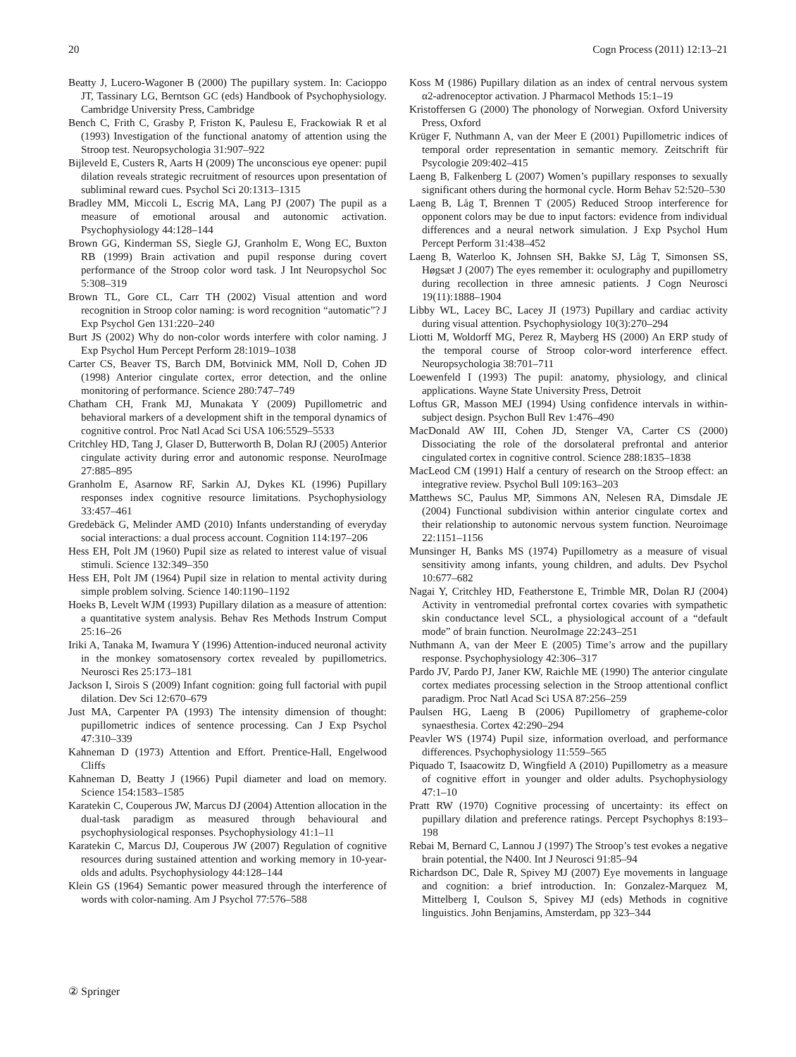20 Cogn Process (2011) 12:13–21
Beatty J, Lucero-Wagoner B (2000) The pupillary system. In: Cacioppo JT, Tassinary LG, Berntson GC (eds) Handbook of Psychophysiology. Cambridge University Press, Cambridge
Bench C, Frith C, Grasby P, Friston K, Paulesu E, Frackowiak R et al (1993) Investigation of the functional anatomy of attention using the Stroop test. Neuropsychologia 31:907–922
Bijleveld E, Custers R, Aarts H (2009) The unconscious eye opener: pupil dilation reveals strategic recruitment of resources upon presentation of subliminal reward cues. Psychol Sci 20:1313–1315
Bradley MM, Miccoli L, Escrig MA, Lang PJ (2007) The pupil as a measure of emotional arousal and autonomic activation. Psychophysiology 44:128–144
Brown GG, Kinderman SS, Siegle GJ, Granholm E, Wong EC, Buxton RB (1999) Brain activation and pupil response during covert performance of the Stroop color word task. J Int Neuropsychol Soc 5:308–319
Brown TL, Gore CL, Carr TH (2002) Visual attention and word recognition in Stroop color naming: is word recognition “automatic”? J Exp Psychol Gen 131:220–240
Burt JS (2002) Why do non-color words interfere with color naming. J Exp Psychol Hum Percept Perform 28:1019–1038
Carter CS, Beaver TS, Barch DM, Botvinick MM, Noll D, Cohen JD (1998) Anterior cingulate cortex, error detection, and the online monitoring of performance. Science 280:747–749
Chatham CH, Frank MJ, Munakata Y (2009) Pupillometric and behavioral markers of a development shift in the temporal dynamics of cognitive control. Proc Natl Acad Sci USA 106:5529–5533
Critchley HD, Tang J, Glaser D, Butterworth B, Dolan RJ (2005) Anterior cingulate activity during error and autonomic response. NeuroImage 27:885–895
Granholm E, Asarnow RF, Sarkin AJ, Dykes KL (1996) Pupillary responses index cognitive resource limitations. Psychophysiology 33:457–461
Gredebäck G, Melinder AMD (2010) Infants understanding of everyday social interactions: a dual process account. Cognition 114:197–206
Hess EH, Polt JM (1960) Pupil size as related to interest value of visual stimuli. Science 132:349–350
Hess EH, Polt JM (1964) Pupil size in relation to mental activity during simple problem solving. Science 140:1190–1192
Hoeks B, Levelt WJM (1993) Pupillary dilation as a measure of attention: a quantitative system analysis. Behav Res Methods Instrum Comput 25:16–26
Iriki A, Tanaka M, Iwamura Y (1996) Attention-induced neuronal activity in the monkey somatosensory cortex revealed by pupillometrics. Neurosci Res 25:173–181
Jackson I, Sirois S (2009) Infant cognition: going full factorial with pupil dilation. Dev Sci 12:670–679
Just MA, Carpenter PA (1993) The intensity dimension of thought: pupillometric indices of sentence processing. Can J Exp Psychol 47:310–339
Kahneman D (1973) Attention and Effort. Prentice-Hall, Engelwood Cliffs
Kahneman D, Beatty J (1966) Pupil diameter and load on memory. Science 154:1583–1585
Karatekin C, Couperous JW, Marcus DJ (2004) Attention allocation in the dual-task paradigm as measured through behavioural and psychophysiological responses. Psychophysiology 41:1–11
Karatekin C, Marcus DJ, Couperous JW (2007) Regulation of cognitive resources during sustained attention and working memory in 10-year-olds and adults. Psychophysiology 44:128–144
Klein GS (1964) Semantic power measured through the interference of words with color-naming. Am J Psychol 77:576–588
Koss M (1986) Pupillary dilation as an index of central nervous system α2-adrenoceptor activation. J Pharmacol Methods 15:1–19
Kristoffersen G (2000) The phonology of Norwegian. Oxford University Press, Oxford
Krüger F, Nuthmann A, van der Meer E (2001) Pupillometric indices of temporal order representation in semantic memory. Zeitschrift für Psycologie 209:402–415
Laeng B, Falkenberg L (2007) Women’s pupillary responses to sexually significant others during the hormonal cycle. Horm Behav 52:520–530
Laeng B, Låg T, Brennen T (2005) Reduced Stroop interference for opponent colors may be due to input factors: evidence from individual differences and a neural network simulation. J Exp Psychol Hum Percept Perform 31:438–452
Laeng B, Waterloo K, Johnsen SH, Bakke SJ, Låg T, Simonsen SS, Høgsæt J (2007) The eyes remember it: oculography and pupillometry during recollection in three amnesic patients. J Cogn Neurosci 19(11):1888–1904
Libby WL, Lacey BC, Lacey JI (1973) Pupillary and cardiac activity during visual attention. Psychophysiology 10(3):270–294
Liotti M, Woldorff MG, Perez R, Mayberg HS (2000) An ERP study of the temporal course of Stroop color-word interference effect. Neuropsychologia 38:701–711
Loewenfeld I (1993) The pupil: anatomy, physiology, and clinical applications. Wayne State University Press, Detroit
Loftus GR, Masson MEJ (1994) Using confidence intervals in within-subject design. Psychon Bull Rev 1:476–490
MacDonald AW III, Cohen JD, Stenger VA, Carter CS (2000) Dissociating the role of the dorsolateral prefrontal and anterior cingulated cortex in cognitive control. Science 288:1835–1838
MacLeod CM (1991) Half a century of research on the Stroop effect: an integrative review. Psychol Bull 109:163–203
Matthews SC, Paulus MP, Simmons AN, Nelesen RA, Dimsdale JE (2004) Functional subdivision within anterior cingulate cortex and their relationship to autonomic nervous system function. Neuroimage 22:1151–1156
Munsinger H, Banks MS (1974) Pupillometry as a measure of visual sensitivity among infants, young children, and adults. Dev Psychol 10:677–682
Nagai Y, Critchley HD, Featherstone E, Trimble MR, Dolan RJ (2004) Activity in ventromedial prefrontal cortex covaries with sympathetic skin conductance level SCL, a physiological account of a “default mode” of brain function. NeuroImage 22:243–251
Nuthmann A, van der Meer E (2005) Time’s arrow and the pupillary response. Psychophysiology 42:306–317
Pardo JV, Pardo PJ, Janer KW, Raichle ME (1990) The anterior cingulate cortex mediates processing selection in the Stroop attentional conflict paradigm. Proc Natl Acad Sci USA 87:256–259
Paulsen HG, Laeng B (2006) Pupillometry of grapheme-color synaesthesia. Cortex 42:290–294
Peavler WS (1974) Pupil size, information overload, and performance differences. Psychophysiology 11:559–565
Piquado T, Isaacowitz D, Wingfield A (2010) Pupillometry as a measure of cognitive effort in younger and older adults. Psychophysiology 47:1–10
Pratt RW (1970) Cognitive processing of uncertainty: its effect on pupillary dilation and preference ratings. Percept Psychophys 8:193–198
Rebai M, Bernard C, Lannou J (1997) The Stroop’s test evokes a negative brain potential, the N400. Int J Neurosci 91:85–94
Richardson DC, Dale R, Spivey MJ (2007) Eye movements in language and cognition: a brief introduction. In: Gonzalez-Marquez M, Mittelberg I, Coulson S, Spivey MJ (eds) Methods in cognitive linguistics. John Benjamins, Amsterdam, pp 323–344
② Springer